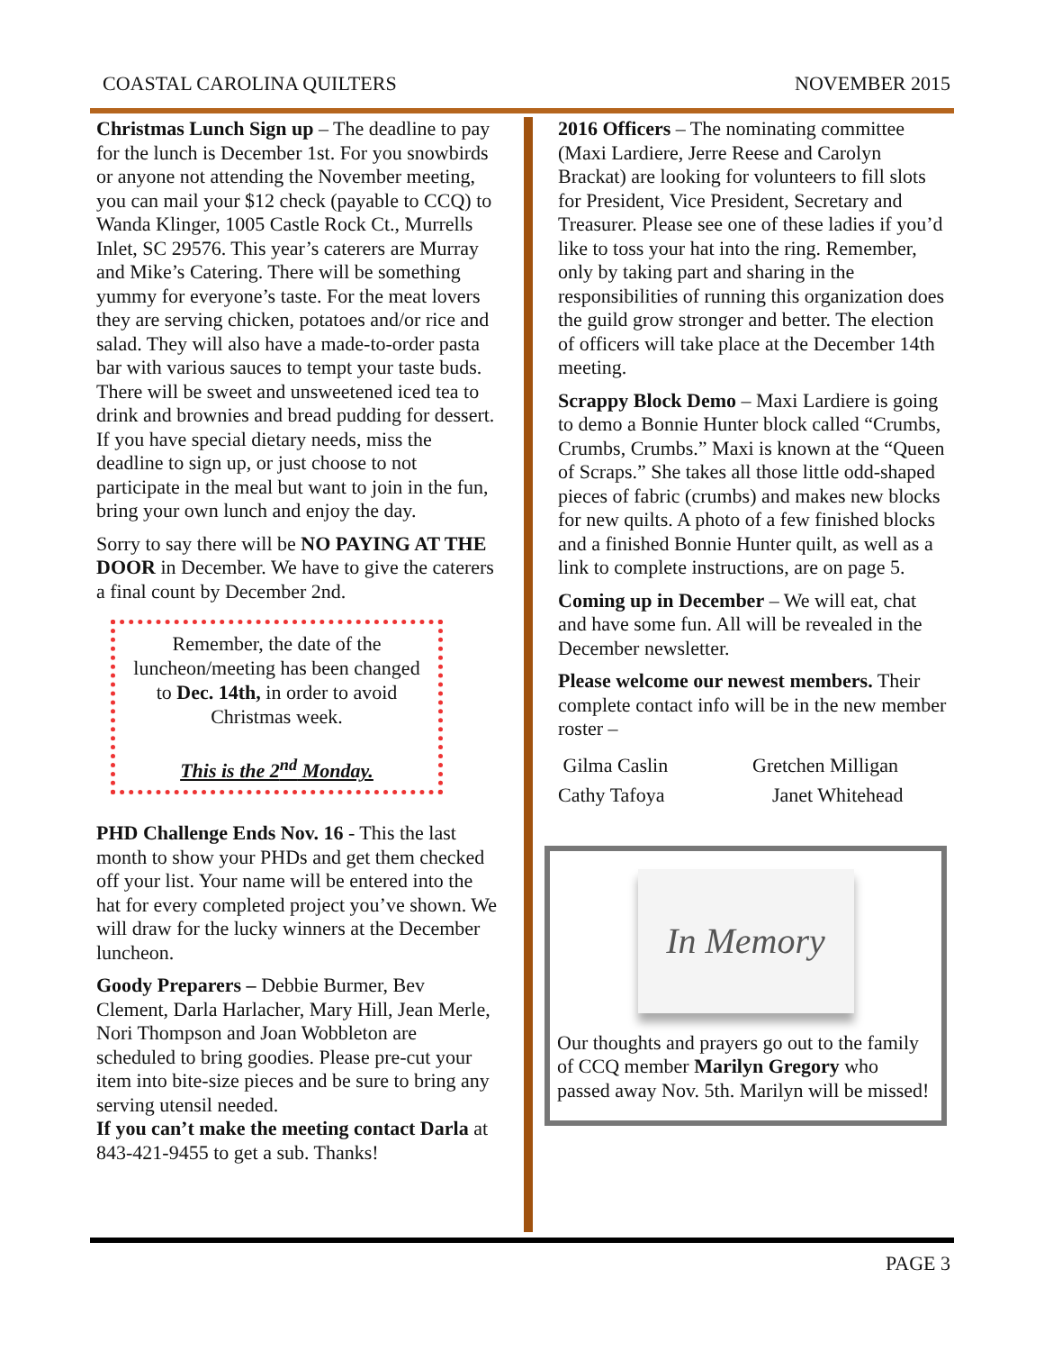COASTAL CAROLINA QUILTERS NOVEMBER 2015
Christmas Lunch Sign up – The deadline to pay for the lunch is December 1st. For you snowbirds or anyone not attending the November meeting, you can mail your $12 check (payable to CCQ) to Wanda Klinger, 1005 Castle Rock Ct., Murrells Inlet, SC 29576. This year’s caterers are Murray and Mike’s Catering. There will be something yummy for everyone’s taste. For the meat lovers they are serving chicken, potatoes and/or rice and salad. They will also have a made-to-order pasta bar with various sauces to tempt your taste buds. There will be sweet and unsweetened iced tea to drink and brownies and bread pudding for dessert. If you have special dietary needs, miss the deadline to sign up, or just choose to not participate in the meal but want to join in the fun, bring your own lunch and enjoy the day.
Sorry to say there will be NO PAYING AT THE DOOR in December. We have to give the caterers a final count by December 2nd.
Remember, the date of the luncheon/meeting has been changed to Dec. 14th, in order to avoid Christmas week.
This is the 2<sup>nd</sup> Monday.
PHD Challenge Ends Nov. 16 - This the last month to show your PHDs and get them checked off your list. Your name will be entered into the hat for every completed project you’ve shown. We will draw for the lucky winners at the December luncheon.
Goody Preparers – Debbie Burmer, Bev Clement, Darla Harlacher, Mary Hill, Jean Merle, Nori Thompson and Joan Wobbleton are scheduled to bring goodies. Please pre-cut your item into bite-size pieces and be sure to bring any serving utensil needed.
If you can’t make the meeting contact Darla at 843-421-9455 to get a sub. Thanks!
2016 Officers – The nominating committee (Maxi Lardiere, Jerre Reese and Carolyn Brackat) are looking for volunteers to fill slots for President, Vice President, Secretary and Treasurer. Please see one of these ladies if you’d like to toss your hat into the ring. Remember, only by taking part and sharing in the responsibilities of running this organization does the guild grow stronger and better. The election of officers will take place at the December 14th meeting.
Scrappy Block Demo – Maxi Lardiere is going to demo a Bonnie Hunter block called “Crumbs, Crumbs, Crumbs.” Maxi is known at the “Queen of Scraps.” She takes all those little odd-shaped pieces of fabric (crumbs) and makes new blocks for new quilts. A photo of a few finished blocks and a finished Bonnie Hunter quilt, as well as a link to complete instructions, are on page 5.
Coming up in December – We will eat, chat and have some fun. All will be revealed in the December newsletter.
Please welcome our newest members. Their complete contact info will be in the new member roster –
Gilma Caslin Gretchen Milligan Cathy Tafoya Janet Whitehead
In Memory
Our thoughts and prayers go out to the family of CCQ member Marilyn Gregory who passed away Nov. 5th. Marilyn will be missed!
PAGE 3